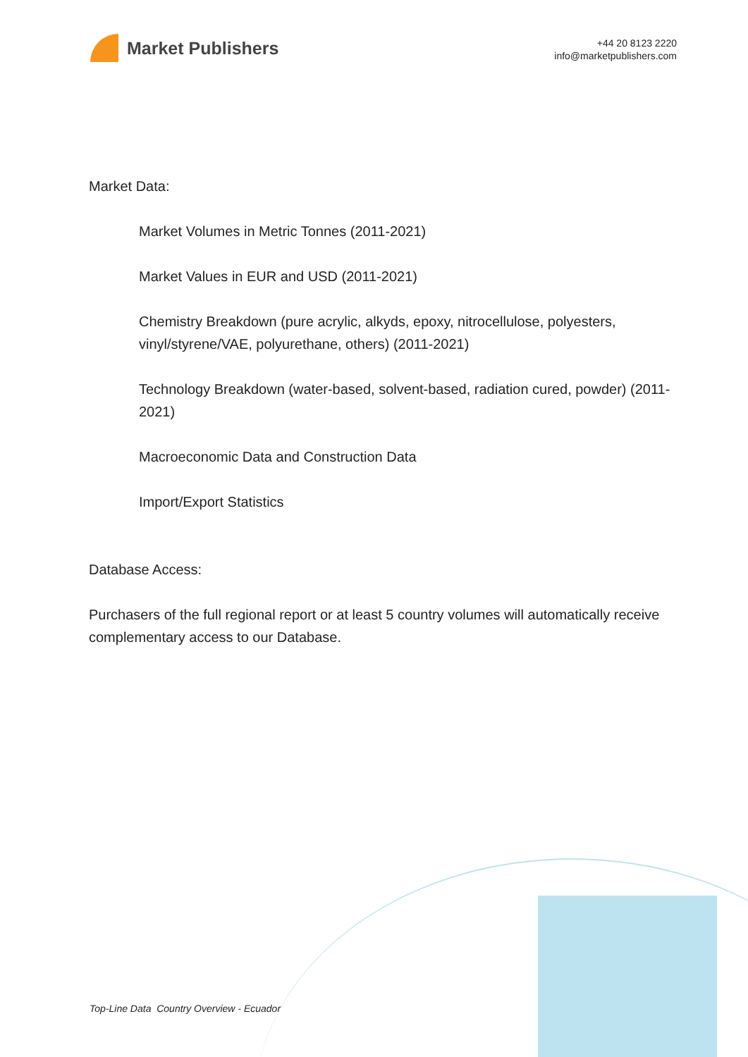Market Publishers
+44 20 8123 2220
info@marketpublishers.com
Market Data:
Market Volumes in Metric Tonnes (2011-2021)
Market Values in EUR and USD (2011-2021)
Chemistry Breakdown (pure acrylic, alkyds, epoxy, nitrocellulose, polyesters, vinyl/styrene/VAE, polyurethane, others) (2011-2021)
Technology Breakdown (water-based, solvent-based, radiation cured, powder) (2011-2021)
Macroeconomic Data and Construction Data
Import/Export Statistics
Database Access:
Purchasers of the full regional report or at least 5 country volumes will automatically receive complementary access to our Database.
Top-Line Data Country Overview - Ecuador